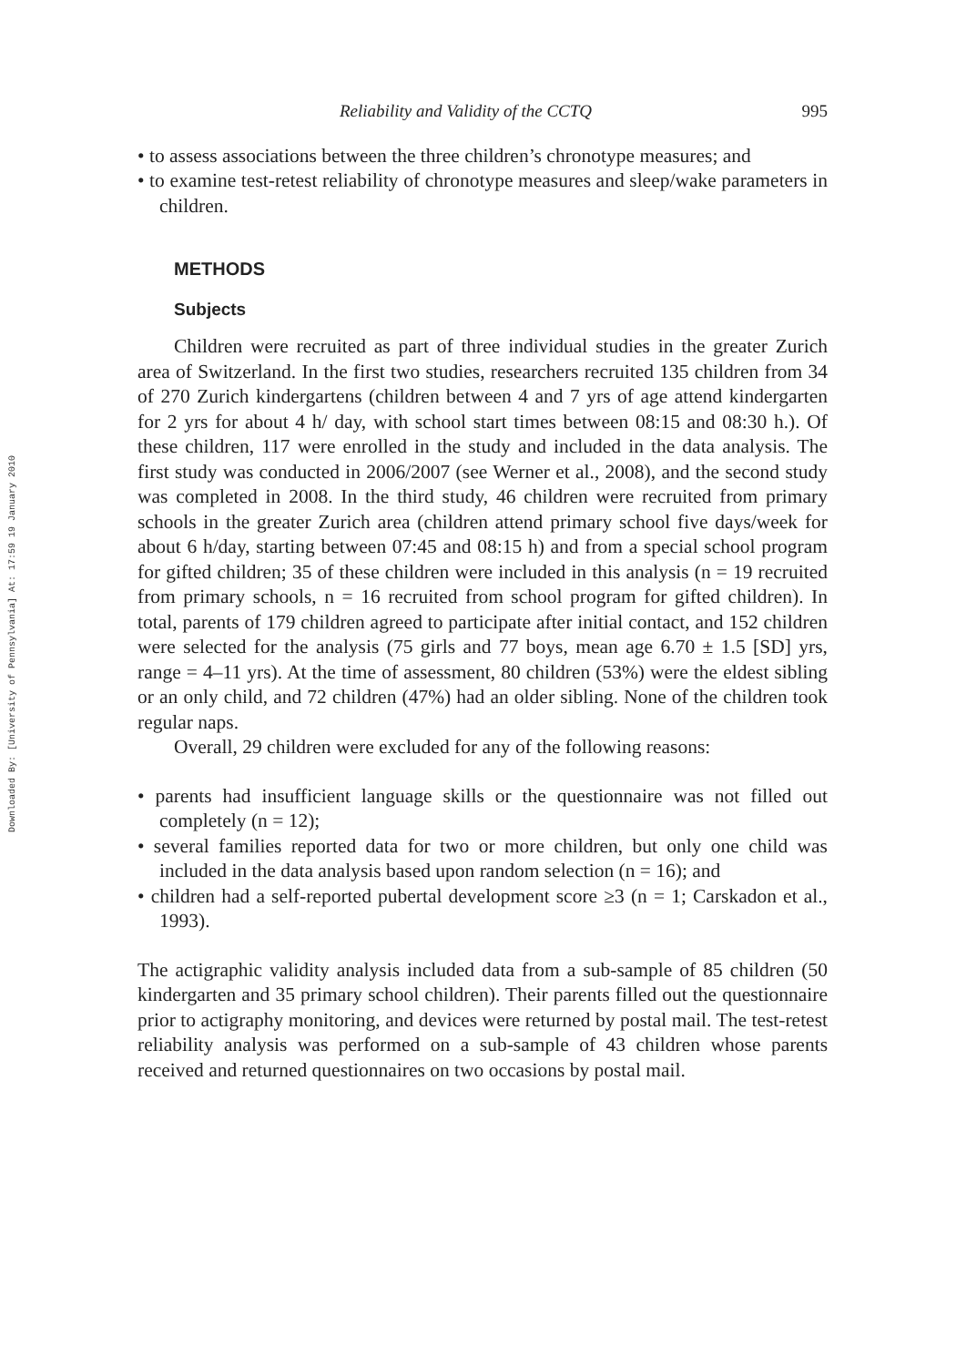Downloaded By: [University of Pennsylvania] At: 17:59 19 January 2010
Reliability and Validity of the CCTQ 995
• to assess associations between the three children’s chronotype measures; and
• to examine test-retest reliability of chronotype measures and sleep/wake parameters in children.
METHODS
Subjects
Children were recruited as part of three individual studies in the greater Zurich area of Switzerland. In the first two studies, researchers recruited 135 children from 34 of 270 Zurich kindergartens (children between 4 and 7 yrs of age attend kindergarten for 2 yrs for about 4 h/ day, with school start times between 08:15 and 08:30 h.). Of these children, 117 were enrolled in the study and included in the data analysis. The first study was conducted in 2006/2007 (see Werner et al., 2008), and the second study was completed in 2008. In the third study, 46 children were recruited from primary schools in the greater Zurich area (children attend primary school five days/week for about 6 h/day, starting between 07:45 and 08:15 h) and from a special school program for gifted children; 35 of these children were included in this analysis (n = 19 recruited from primary schools, n = 16 recruited from school program for gifted children). In total, parents of 179 children agreed to participate after initial contact, and 152 children were selected for the analysis (75 girls and 77 boys, mean age 6.70 ± 1.5 [SD] yrs, range = 4–11 yrs). At the time of assessment, 80 children (53%) were the eldest sibling or an only child, and 72 children (47%) had an older sibling. None of the children took regular naps.
Overall, 29 children were excluded for any of the following reasons:
• parents had insufficient language skills or the questionnaire was not filled out completely (n = 12);
• several families reported data for two or more children, but only one child was included in the data analysis based upon random selection (n = 16); and
• children had a self-reported pubertal development score ≥3 (n = 1; Carskadon et al., 1993).
The actigraphic validity analysis included data from a sub-sample of 85 children (50 kindergarten and 35 primary school children). Their parents filled out the questionnaire prior to actigraphy monitoring, and devices were returned by postal mail. The test-retest reliability analysis was performed on a sub-sample of 43 children whose parents received and returned questionnaires on two occasions by postal mail.